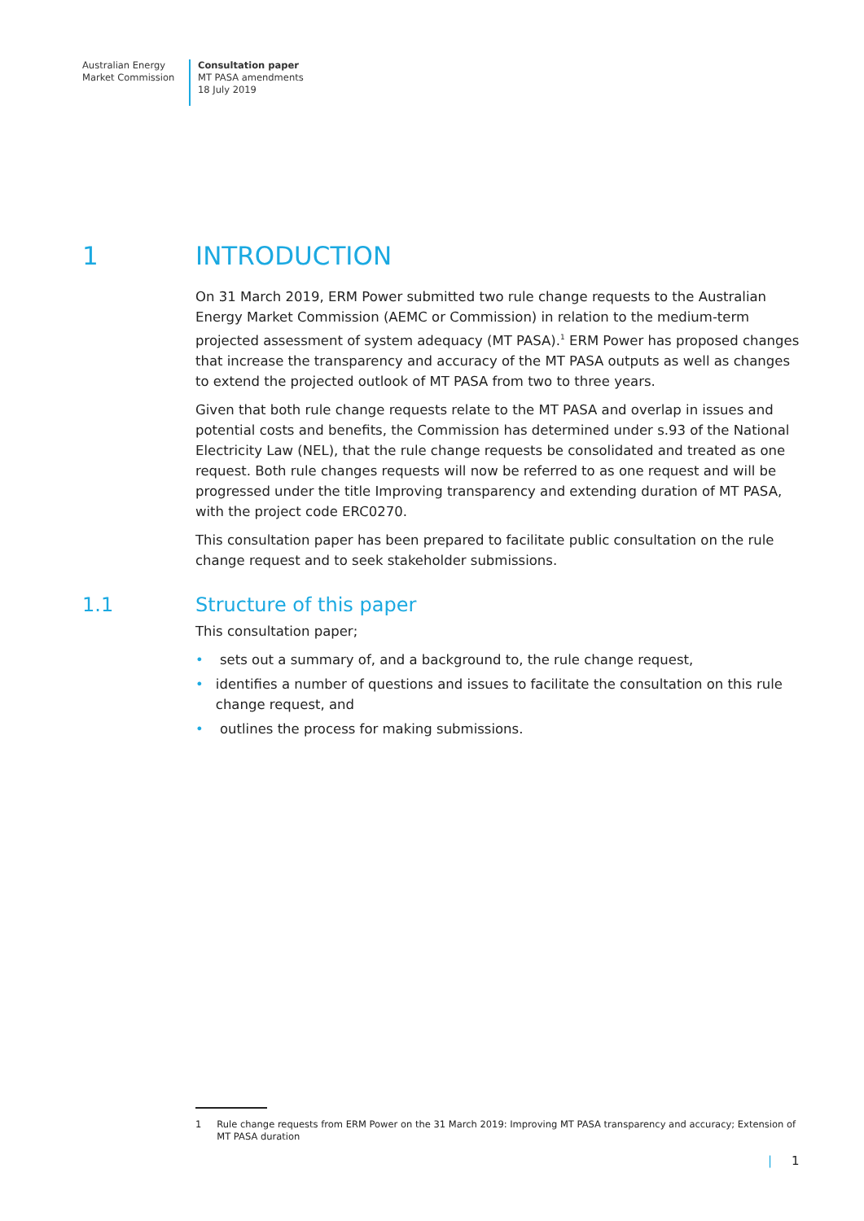Australian Energy
Market Commission
Consultation paper
MT PASA amendments
18 July 2019
1 INTRODUCTION
On 31 March 2019, ERM Power submitted two rule change requests to the Australian Energy Market Commission (AEMC or Commission) in relation to the medium-term projected assessment of system adequacy (MT PASA).<sup>1</sup> ERM Power has proposed changes that increase the transparency and accuracy of the MT PASA outputs as well as changes to extend the projected outlook of MT PASA from two to three years.
Given that both rule change requests relate to the MT PASA and overlap in issues and potential costs and benefits, the Commission has determined under s.93 of the National Electricity Law (NEL), that the rule change requests be consolidated and treated as one request. Both rule changes requests will now be referred to as one request and will be progressed under the title Improving transparency and extending duration of MT PASA, with the project code ERC0270.
This consultation paper has been prepared to facilitate public consultation on the rule change request and to seek stakeholder submissions.
1.1 Structure of this paper
This consultation paper;
• sets out a summary of, and a background to, the rule change request,
• identifies a number of questions and issues to facilitate the consultation on this rule change request, and
• outlines the process for making submissions.
1 Rule change requests from ERM Power on the 31 March 2019: Improving MT PASA transparency and accuracy; Extension of MT PASA duration
| 1